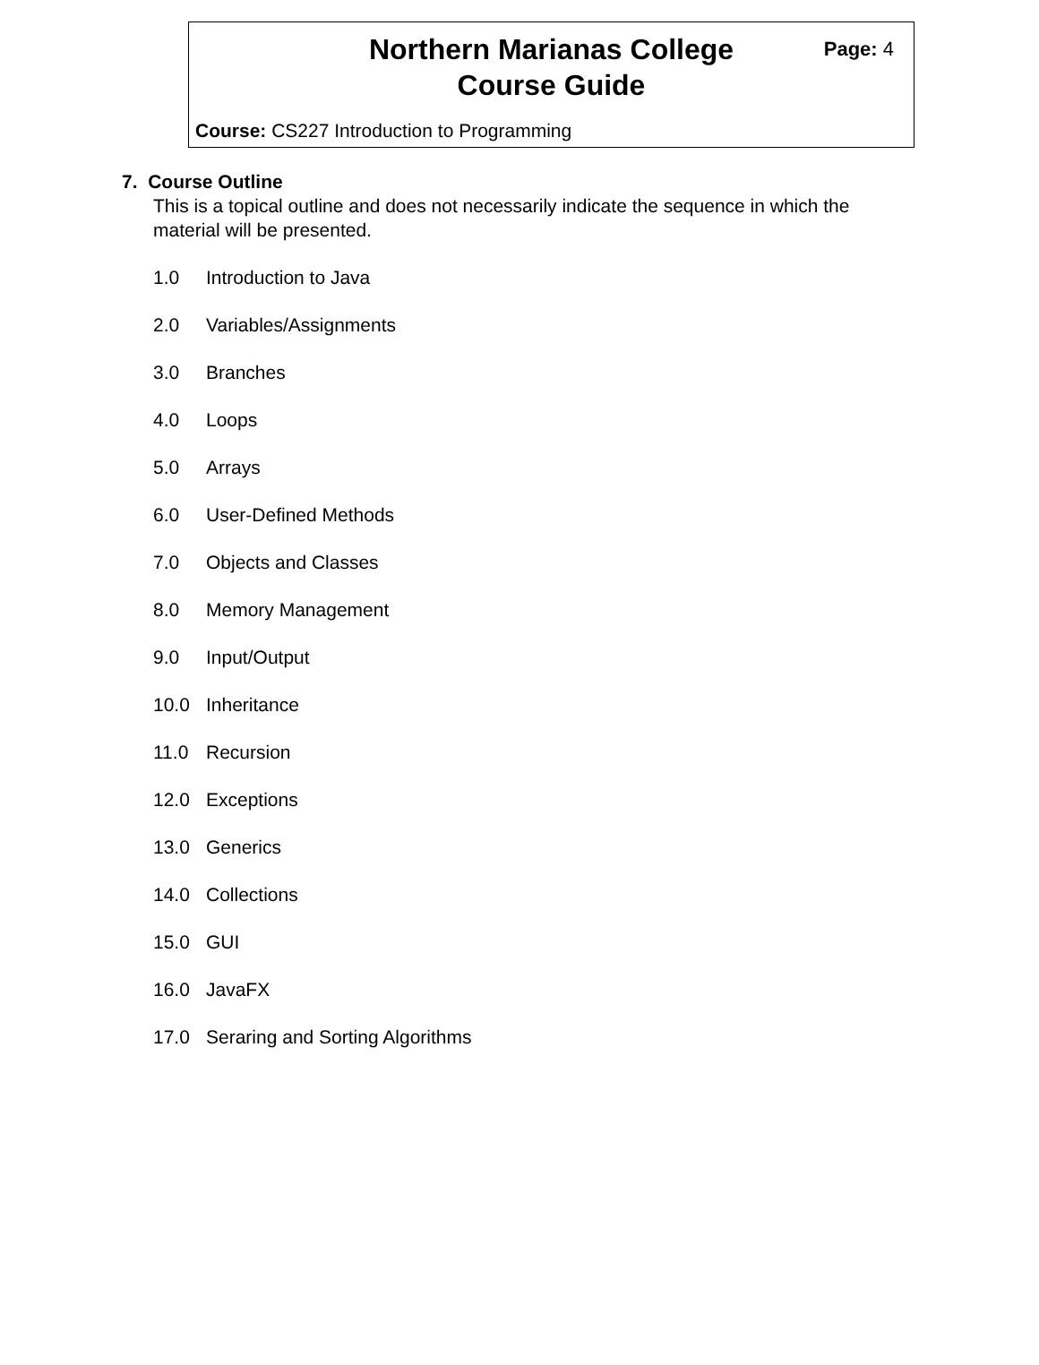Northern Marianas College
Course Guide
Page: 4
Course: CS227 Introduction to Programming
7. Course Outline
This is a topical outline and does not necessarily indicate the sequence in which the material will be presented.
1.0 Introduction to Java
2.0 Variables/Assignments
3.0 Branches
4.0 Loops
5.0 Arrays
6.0 User-Defined Methods
7.0 Objects and Classes
8.0 Memory Management
9.0 Input/Output
10.0 Inheritance
11.0 Recursion
12.0 Exceptions
13.0 Generics
14.0 Collections
15.0 GUI
16.0 JavaFX
17.0 Seraring and Sorting Algorithms